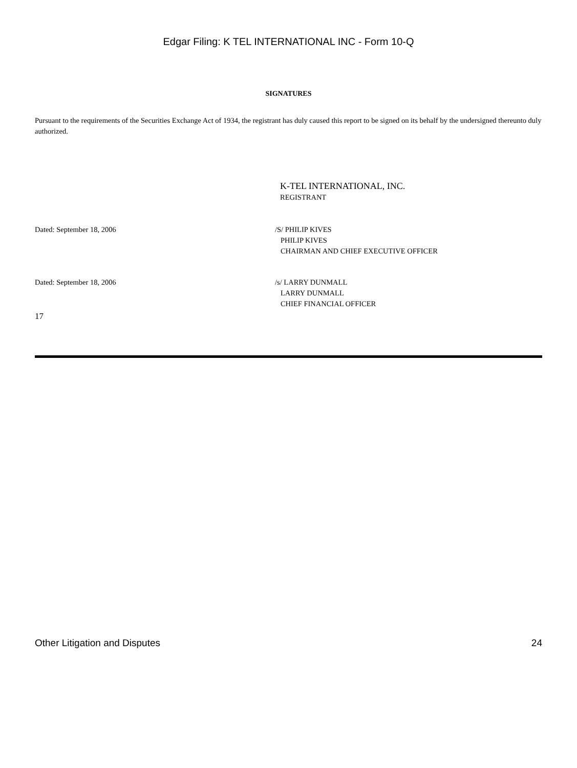Edgar Filing: K TEL INTERNATIONAL INC - Form 10-Q
SIGNATURES
Pursuant to the requirements of the Securities Exchange Act of 1934, the registrant has duly caused this report to be signed on its behalf by the undersigned thereunto duly authorized.
K-TEL INTERNATIONAL, INC.
REGISTRANT
Dated: September 18, 2006 /S/ PHILIP KIVES
PHILIP KIVES
CHAIRMAN AND CHIEF EXECUTIVE OFFICER
Dated: September 18, 2006 /s/ LARRY DUNMALL
LARRY DUNMALL
CHIEF FINANCIAL OFFICER
17
Other Litigation and Disputes 24